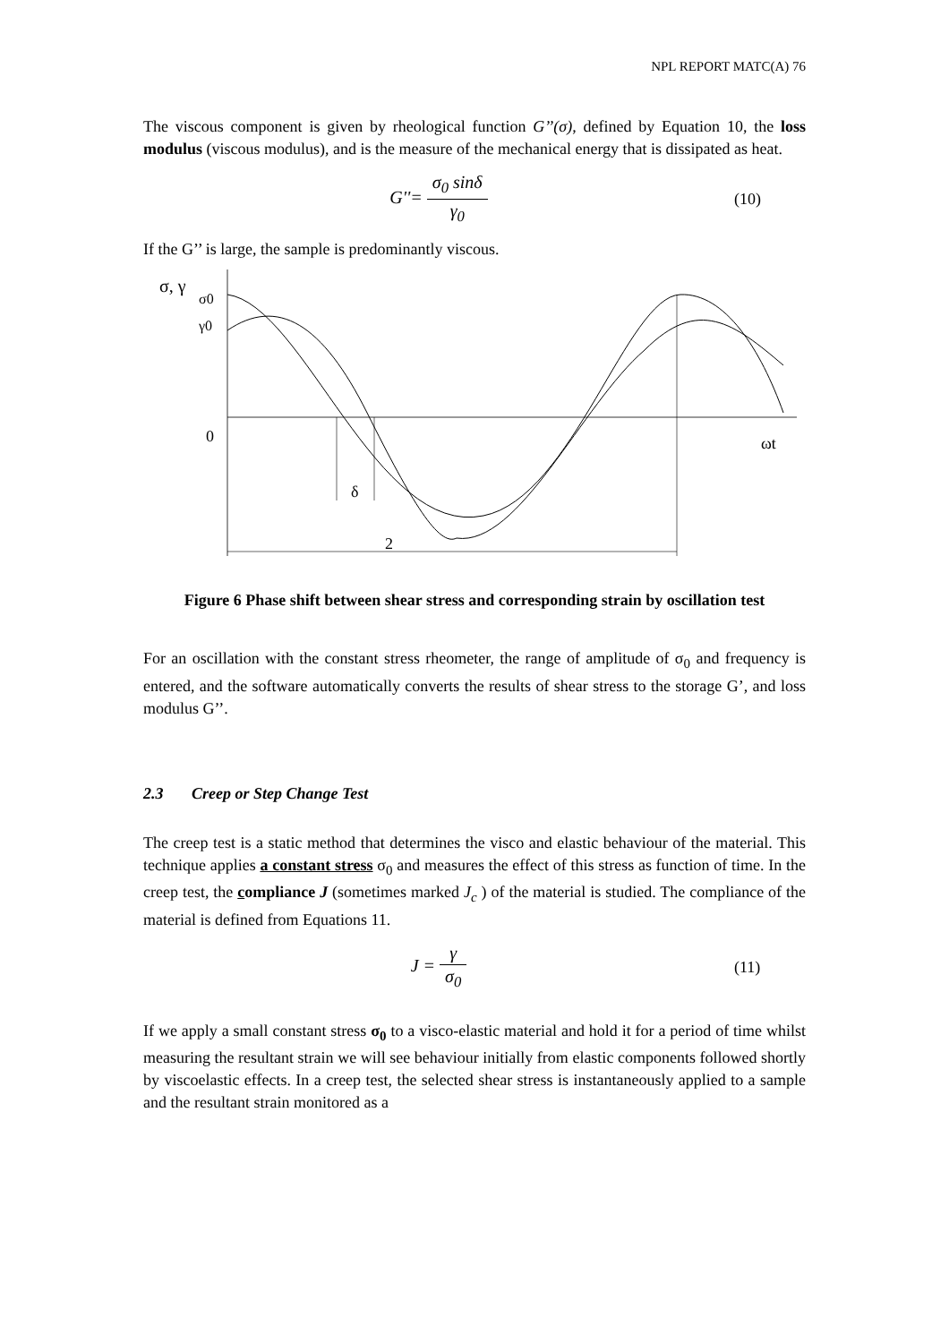NPL REPORT MATC(A) 76
The viscous component is given by rheological function G’’(σ), defined by Equation 10, the loss modulus (viscous modulus), and is the measure of the mechanical energy that is dissipated as heat.
G''= σ<sub>0</sub> sinδ γ<sub>0</sub> (10)
If the G’’ is large, the sample is predominantly viscous.
σ, γ
σ0
γ0
0
ωt
δ
2
Figure 6 Phase shift between shear stress and corresponding strain by oscillation test
For an oscillation with the constant stress rheometer, the range of amplitude of σ<sub>0</sub> and frequency is entered, and the software automatically converts the results of shear stress to the storage G’, and loss modulus G’’.
2.3 Creep or Step Change Test
The creep test is a static method that determines the visco and elastic behaviour of the material. This technique applies a constant stress σ<sub>0</sub> and measures the effect of this stress as function of time. In the creep test, the compliance J (sometimes marked J<sub>c</sub> ) of the material is studied. The compliance of the material is defined from Equations 11.
J = γ σ<sub>0</sub> (11)
If we apply a small constant stress σ<sub>0</sub> to a visco-elastic material and hold it for a period of time whilst measuring the resultant strain we will see behaviour initially from elastic components followed shortly by viscoelastic effects. In a creep test, the selected shear stress is instantaneously applied to a sample and the resultant strain monitored as a